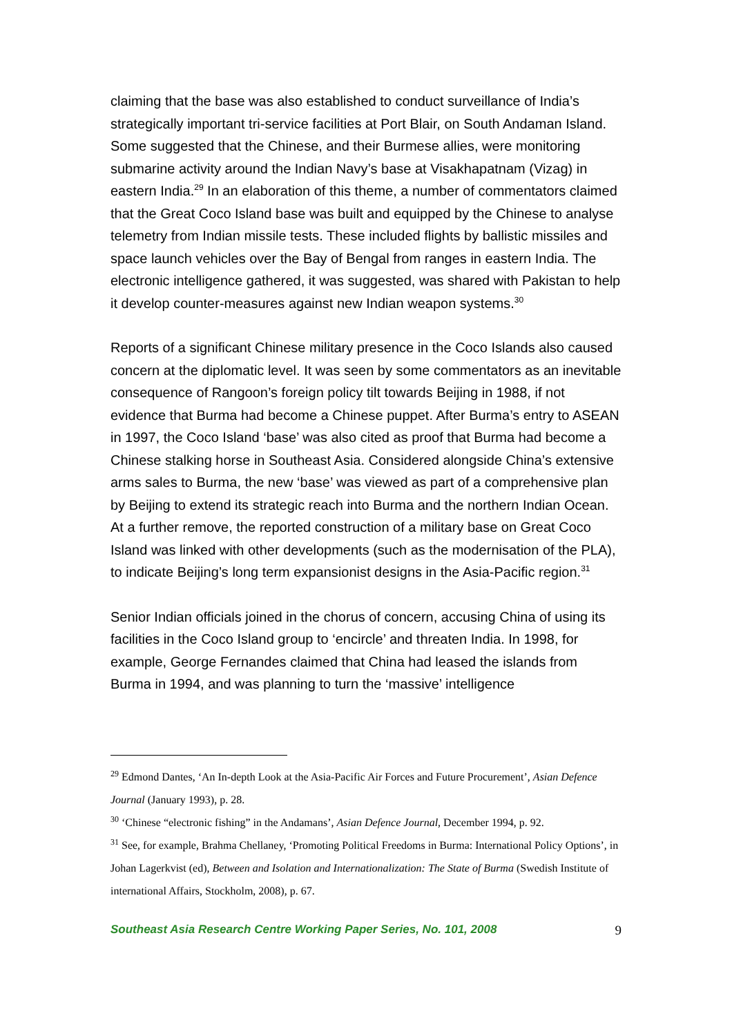claiming that the base was also established to conduct surveillance of India’s strategically important tri-service facilities at Port Blair, on South Andaman Island. Some suggested that the Chinese, and their Burmese allies, were monitoring submarine activity around the Indian Navy’s base at Visakhapatnam (Vizag) in eastern India.<sup>29</sup> In an elaboration of this theme, a number of commentators claimed that the Great Coco Island base was built and equipped by the Chinese to analyse telemetry from Indian missile tests. These included flights by ballistic missiles and space launch vehicles over the Bay of Bengal from ranges in eastern India. The electronic intelligence gathered, it was suggested, was shared with Pakistan to help it develop counter-measures against new Indian weapon systems.<sup>30</sup>
Reports of a significant Chinese military presence in the Coco Islands also caused concern at the diplomatic level. It was seen by some commentators as an inevitable consequence of Rangoon’s foreign policy tilt towards Beijing in 1988, if not evidence that Burma had become a Chinese puppet. After Burma’s entry to ASEAN in 1997, the Coco Island ‘base’ was also cited as proof that Burma had become a Chinese stalking horse in Southeast Asia. Considered alongside China’s extensive arms sales to Burma, the new ‘base’ was viewed as part of a comprehensive plan by Beijing to extend its strategic reach into Burma and the northern Indian Ocean. At a further remove, the reported construction of a military base on Great Coco Island was linked with other developments (such as the modernisation of the PLA), to indicate Beijing’s long term expansionist designs in the Asia-Pacific region.<sup>31</sup>
Senior Indian officials joined in the chorus of concern, accusing China of using its facilities in the Coco Island group to ‘encircle’ and threaten India. In 1998, for example, George Fernandes claimed that China had leased the islands from Burma in 1994, and was planning to turn the ‘massive’ intelligence
<sup>29</sup> Edmond Dantes, ‘An In-depth Look at the Asia-Pacific Air Forces and Future Procurement’, Asian Defence Journal (January 1993), p. 28.
<sup>30</sup> ‘Chinese “electronic fishing” in the Andamans’, Asian Defence Journal, December 1994, p. 92.
<sup>31</sup> See, for example, Brahma Chellaney, ‘Promoting Political Freedoms in Burma: International Policy Options’, in Johan Lagerkvist (ed), Between and Isolation and Internationalization: The State of Burma (Swedish Institute of international Affairs, Stockholm, 2008), p. 67.
Southeast Asia Research Centre Working Paper Series, No. 101, 2008 9